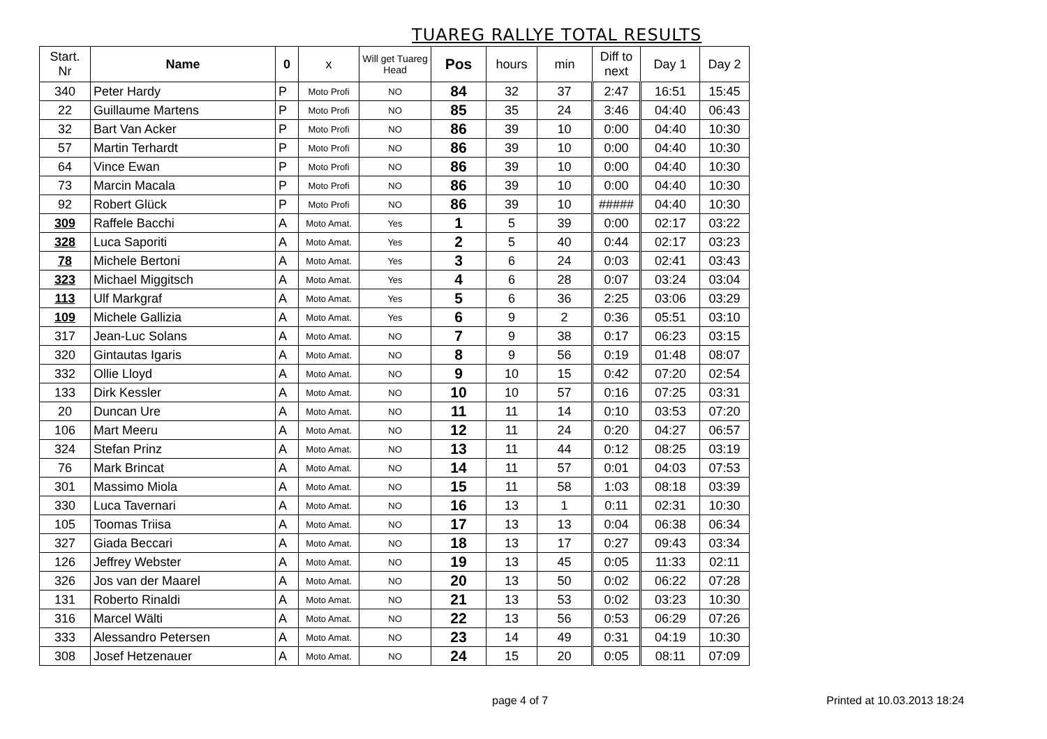TUAREG RALLYE TOTAL RESULTS
| Start. Nr | Name | 0 | x | Will get Tuareg Head | Pos | hours | min | Diff to next | Day 1 | Day 2 |
| --- | --- | --- | --- | --- | --- | --- | --- | --- | --- | --- |
| 340 | Peter Hardy | P | Moto Profi | NO | 84 | 32 | 37 | 2:47 | 16:51 | 15:45 |
| 22 | Guillaume Martens | P | Moto Profi | NO | 85 | 35 | 24 | 3:46 | 04:40 | 06:43 |
| 32 | Bart Van Acker | P | Moto Profi | NO | 86 | 39 | 10 | 0:00 | 04:40 | 10:30 |
| 57 | Martin Terhardt | P | Moto Profi | NO | 86 | 39 | 10 | 0:00 | 04:40 | 10:30 |
| 64 | Vince Ewan | P | Moto Profi | NO | 86 | 39 | 10 | 0:00 | 04:40 | 10:30 |
| 73 | Marcin Macala | P | Moto Profi | NO | 86 | 39 | 10 | 0:00 | 04:40 | 10:30 |
| 92 | Robert Glück | P | Moto Profi | NO | 86 | 39 | 10 | ##### | 04:40 | 10:30 |
| 309 | Raffele Bacchi | A | Moto Amat. | Yes | 1 | 5 | 39 | 0:00 | 02:17 | 03:22 |
| 328 | Luca Saporiti | A | Moto Amat. | Yes | 2 | 5 | 40 | 0:44 | 02:17 | 03:23 |
| 78 | Michele Bertoni | A | Moto Amat. | Yes | 3 | 6 | 24 | 0:03 | 02:41 | 03:43 |
| 323 | Michael Miggitsch | A | Moto Amat. | Yes | 4 | 6 | 28 | 0:07 | 03:24 | 03:04 |
| 113 | Ulf Markgraf | A | Moto Amat. | Yes | 5 | 6 | 36 | 2:25 | 03:06 | 03:29 |
| 109 | Michele Gallizia | A | Moto Amat. | Yes | 6 | 9 | 2 | 0:36 | 05:51 | 03:10 |
| 317 | Jean-Luc Solans | A | Moto Amat. | NO | 7 | 9 | 38 | 0:17 | 06:23 | 03:15 |
| 320 | Gintautas Igaris | A | Moto Amat. | NO | 8 | 9 | 56 | 0:19 | 01:48 | 08:07 |
| 332 | Ollie Lloyd | A | Moto Amat. | NO | 9 | 10 | 15 | 0:42 | 07:20 | 02:54 |
| 133 | Dirk Kessler | A | Moto Amat. | NO | 10 | 10 | 57 | 0:16 | 07:25 | 03:31 |
| 20 | Duncan Ure | A | Moto Amat. | NO | 11 | 11 | 14 | 0:10 | 03:53 | 07:20 |
| 106 | Mart Meeru | A | Moto Amat. | NO | 12 | 11 | 24 | 0:20 | 04:27 | 06:57 |
| 324 | Stefan Prinz | A | Moto Amat. | NO | 13 | 11 | 44 | 0:12 | 08:25 | 03:19 |
| 76 | Mark Brincat | A | Moto Amat. | NO | 14 | 11 | 57 | 0:01 | 04:03 | 07:53 |
| 301 | Massimo Miola | A | Moto Amat. | NO | 15 | 11 | 58 | 1:03 | 08:18 | 03:39 |
| 330 | Luca Tavernari | A | Moto Amat. | NO | 16 | 13 | 1 | 0:11 | 02:31 | 10:30 |
| 105 | Toomas Triisa | A | Moto Amat. | NO | 17 | 13 | 13 | 0:04 | 06:38 | 06:34 |
| 327 | Giada Beccari | A | Moto Amat. | NO | 18 | 13 | 17 | 0:27 | 09:43 | 03:34 |
| 126 | Jeffrey Webster | A | Moto Amat. | NO | 19 | 13 | 45 | 0:05 | 11:33 | 02:11 |
| 326 | Jos van der Maarel | A | Moto Amat. | NO | 20 | 13 | 50 | 0:02 | 06:22 | 07:28 |
| 131 | Roberto Rinaldi | A | Moto Amat. | NO | 21 | 13 | 53 | 0:02 | 03:23 | 10:30 |
| 316 | Marcel Wälti | A | Moto Amat. | NO | 22 | 13 | 56 | 0:53 | 06:29 | 07:26 |
| 333 | Alessandro Petersen | A | Moto Amat. | NO | 23 | 14 | 49 | 0:31 | 04:19 | 10:30 |
| 308 | Josef Hetzenauer | A | Moto Amat. | NO | 24 | 15 | 20 | 0:05 | 08:11 | 07:09 |
page 4 of 7 Printed at 10.03.2013 18:24